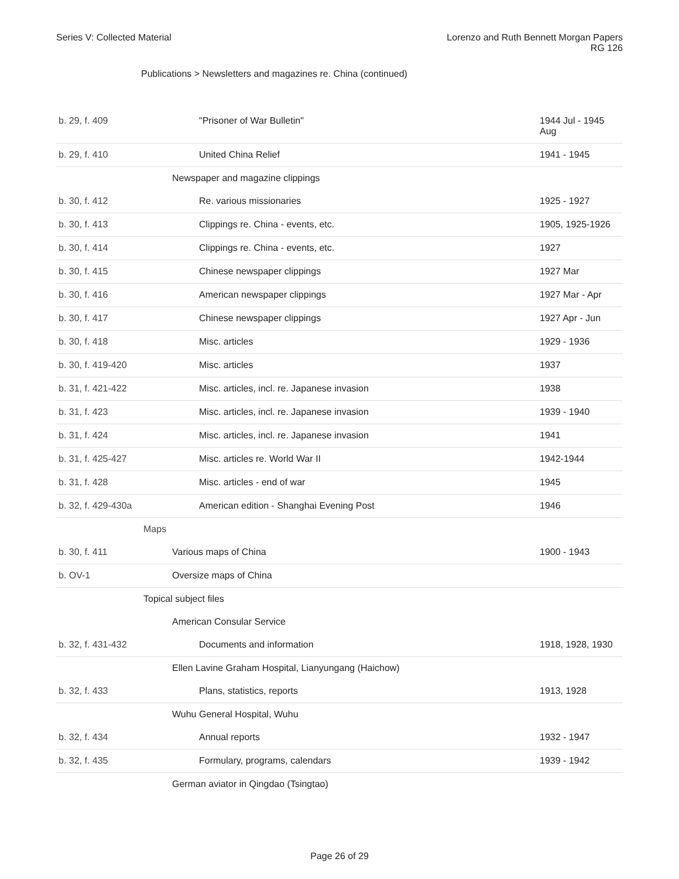Series V: Collected Material Lorenzo and Ruth Bennett Morgan Papers
RG 126
Publications > Newsletters and magazines re. China (continued)
| b. 29, f. 409 | "Prisoner of War Bulletin" | 1944 Jul - 1945 Aug |
| b. 29, f. 410 | United China Relief | 1941 - 1945 |
| | Newspaper and magazine clippings | |
| b. 30, f. 412 | Re. various missionaries | 1925 - 1927 |
| b. 30, f. 413 | Clippings re. China - events, etc. | 1905, 1925-1926 |
| b. 30, f. 414 | Clippings re. China - events, etc. | 1927 |
| b. 30, f. 415 | Chinese newspaper clippings | 1927 Mar |
| b. 30, f. 416 | American newspaper clippings | 1927 Mar - Apr |
| b. 30, f. 417 | Chinese newspaper clippings | 1927 Apr - Jun |
| b. 30, f. 418 | Misc. articles | 1929 - 1936 |
| b. 30, f. 419-420 | Misc. articles | 1937 |
| b. 31, f. 421-422 | Misc. articles, incl. re. Japanese invasion | 1938 |
| b. 31, f. 423 | Misc. articles, incl. re. Japanese invasion | 1939 - 1940 |
| b. 31, f. 424 | Misc. articles, incl. re. Japanese invasion | 1941 |
| b. 31, f. 425-427 | Misc. articles re. World War II | 1942-1944 |
| b. 31, f. 428 | Misc. articles - end of war | 1945 |
| b. 32, f. 429-430a | American edition - Shanghai Evening Post | 1946 |
| Maps | | |
| b. 30, f. 411 | Various maps of China | 1900 - 1943 |
| b. OV-1 | Oversize maps of China | |
| Topical subject files | | |
| | American Consular Service | |
| b. 32, f. 431-432 | Documents and information | 1918, 1928, 1930 |
| | Ellen Lavine Graham Hospital, Lianyungang (Haichow) | |
| b. 32, f. 433 | Plans, statistics, reports | 1913, 1928 |
| | Wuhu General Hospital, Wuhu | |
| b. 32, f. 434 | Annual reports | 1932 - 1947 |
| b. 32, f. 435 | Formulary, programs, calendars | 1939 - 1942 |
| | German aviator in Qingdao (Tsingtao) | |
Page 26 of 29